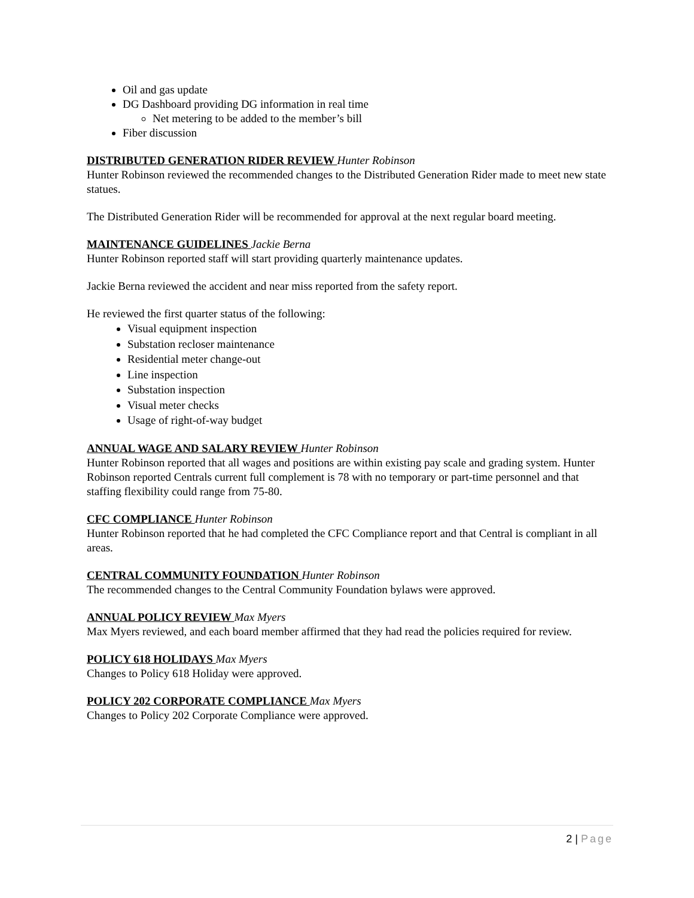Oil and gas update
DG Dashboard providing DG information in real time
Net metering to be added to the member’s bill
Fiber discussion
DISTRIBUTED GENERATION RIDER REVIEW Hunter Robinson
Hunter Robinson reviewed the recommended changes to the Distributed Generation Rider made to meet new state statues.
The Distributed Generation Rider will be recommended for approval at the next regular board meeting.
MAINTENANCE GUIDELINES Jackie Berna
Hunter Robinson reported staff will start providing quarterly maintenance updates.
Jackie Berna reviewed the accident and near miss reported from the safety report.
He reviewed the first quarter status of the following:
Visual equipment inspection
Substation recloser maintenance
Residential meter change-out
Line inspection
Substation inspection
Visual meter checks
Usage of right-of-way budget
ANNUAL WAGE AND SALARY REVIEW Hunter Robinson
Hunter Robinson reported that all wages and positions are within existing pay scale and grading system. Hunter Robinson reported Centrals current full complement is 78 with no temporary or part-time personnel and that staffing flexibility could range from 75-80.
CFC COMPLIANCE Hunter Robinson
Hunter Robinson reported that he had completed the CFC Compliance report and that Central is compliant in all areas.
CENTRAL COMMUNITY FOUNDATION Hunter Robinson
The recommended changes to the Central Community Foundation bylaws were approved.
ANNUAL POLICY REVIEW Max Myers
Max Myers reviewed, and each board member affirmed that they had read the policies required for review.
POLICY 618 HOLIDAYS Max Myers
Changes to Policy 618 Holiday were approved.
POLICY 202 CORPORATE COMPLIANCE Max Myers
Changes to Policy 202 Corporate Compliance were approved.
2 | Page